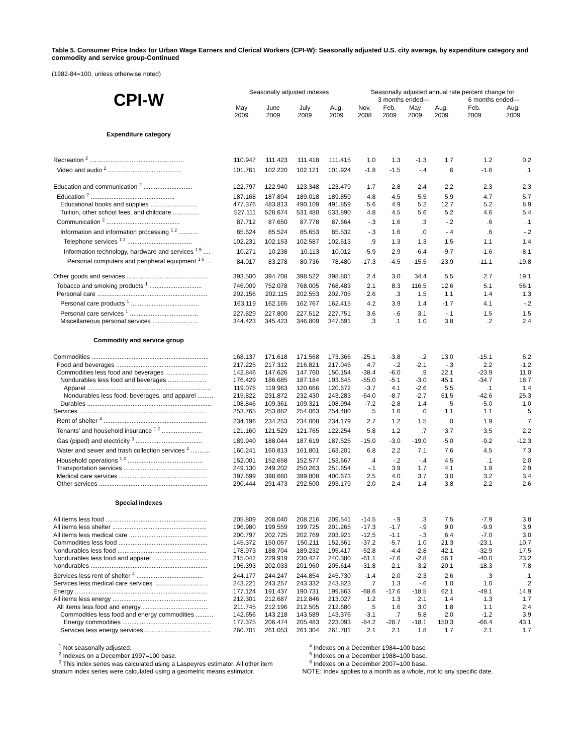Table 5. Consumer Price Index for Urban Wage Earners and Clerical Workers (CPI-W): Seasonally adjusted U.S. city average, by expenditure category and commodity and service group-Continued
(1982-84=100, unless otherwise noted)
| | Seasonally adjusted indexes | | | | Seasonally adjusted annual rate percent change for | | | | | |
| --- | --- | --- | --- | --- | --- | --- | --- | --- | --- | --- |
| CPI-W | | | | | 3 months ended— | | | | 6 months ended— | |
| | May 2009 | June 2009 | July 2009 | Aug. 2009 | Nov. 2008 | Feb. 2009 | May 2009 | Aug. 2009 | Feb. 2009 | Aug. 2009 |
| Expenditure category | | | | | | | | | | |
| Recreation <sup>2</sup> ...................................................... | 110.947 | 111.423 | 111.418 | 111.415 | 1.0 | 1.3 | -1.3 | 1.7 | 1.2 | 0.2 |
| Video and audio <sup>2</sup> .......................................... | 101.761 | 102.220 | 102.121 | 101.924 | -1.8 | -1.5 | -.4 | .6 | -1.6 | .1 |
| Education and communication <sup>2</sup> ............................ | 122.797 | 122.940 | 123.348 | 123.479 | 1.7 | 2.8 | 2.4 | 2.2 | 2.3 | 2.3 |
| Education <sup>2</sup> ................................................ | 187.168 | 187.894 | 189.018 | 189.859 | 4.8 | 4.5 | 5.5 | 5.9 | 4.7 | 5.7 |
| Educational books and supplies ........................... | 477.376 | 483.813 | 490.109 | 491.859 | 5.6 | 4.9 | 5.2 | 12.7 | 5.2 | 8.9 |
| Tuition, other school fees, and childcare ............... | 527.111 | 528.674 | 531.480 | 533.890 | 4.8 | 4.5 | 5.6 | 5.2 | 4.6 | 5.4 |
| Communication <sup>2</sup> .......................................... | 87.712 | 87.650 | 87.778 | 87.664 | -.3 | 1.6 | .3 | -.2 | .6 | .1 |
| Information and information processing <sup>1 2</sup> ........... | 85.624 | 85.524 | 85.653 | 85.532 | -.3 | 1.6 | .0 | -.4 | .6 | -.2 |
| Telephone services <sup>1 2</sup> ..................................... | 102.231 | 102.153 | 102.587 | 102.613 | .9 | 1.3 | 1.3 | 1.5 | 1.1 | 1.4 |
| Information technology, hardware and services <sup>1 5</sup> .... | 10.271 | 10.238 | 10.113 | 10.012 | -5.9 | 2.9 | -6.4 | -9.7 | -1.6 | -8.1 |
| Personal computers and peripheral equipment <sup>1 6</sup> ... | 84.017 | 83.278 | 80.736 | 78.480 | -17.3 | -4.5 | -15.5 | -23.9 | -11.1 | -19.8 |
| Other goods and services ............................................... | 393.500 | 394.708 | 398.522 | 398.801 | 2.4 | 3.0 | 34.4 | 5.5 | 2.7 | 19.1 |
| Tobacco and smoking products <sup>1</sup> .............................. | 746.009 | 752.078 | 768.005 | 768.483 | 2.1 | 8.3 | 116.5 | 12.6 | 5.1 | 56.1 |
| Personal care ............................................................... | 202.156 | 202.115 | 202.553 | 202.705 | 2.6 | .3 | 1.5 | 1.1 | 1.4 | 1.3 |
| Personal care products <sup>1</sup> ....................................... | 163.119 | 162.165 | 162.767 | 162.415 | 4.2 | 3.9 | 1.4 | -1.7 | 4.1 | -.2 |
| Personal care services <sup>1</sup> ....................................... | 227.829 | 227.800 | 227.512 | 227.751 | 3.6 | -.6 | 3.1 | -.1 | 1.5 | 1.5 |
| Miscellaneous personal services .......................... | 344.423 | 345.423 | 346.809 | 347.691 | .3 | .1 | 1.0 | 3.8 | .2 | 2.4 |
| Commodity and service group | | | | | | | | | | |
| Commodities ................................................................... | 168.137 | 171.618 | 171.568 | 173.366 | -25.1 | -3.8 | -.2 | 13.0 | -15.1 | 6.2 |
| Food and beverages .................................................... | 217.225 | 217.312 | 216.821 | 217.045 | 4.7 | -.2 | -2.1 | -.3 | 2.2 | -1.2 |
| Commodities less food and beverages ........................ | 142.846 | 147.626 | 147.760 | 150.154 | -38.4 | -6.0 | .9 | 22.1 | -23.9 | 11.0 |
| Nondurables less food and beverages ...................... | 176.429 | 186.685 | 187.184 | 193.645 | -55.0 | -5.1 | -3.0 | 45.1 | -34.7 | 18.7 |
| Apparel ....................................................................... | 119.078 | 119.963 | 120.666 | 120.672 | -3.7 | 4.1 | -2.6 | 5.5 | .1 | 1.4 |
| Nondurables less food, beverages, and apparel ......... | 215.822 | 231.872 | 232.430 | 243.283 | -64.0 | -8.7 | -2.7 | 61.5 | -42.6 | 25.3 |
| Durables ....................................................................... | 108.846 | 109.361 | 109.321 | 108.994 | -7.2 | -2.8 | 1.4 | .5 | -5.0 | 1.0 |
| Services ......................................................................... | 253.765 | 253.882 | 254.063 | 254.480 | .5 | 1.6 | .0 | 1.1 | 1.1 | .5 |
| Rent of shelter <sup>4</sup> ........................................................... | 234.196 | 234.253 | 234.008 | 234.179 | 2.7 | 1.2 | 1.5 | .0 | 1.9 | .7 |
| Tenants' and household insurance <sup>1 2</sup> ....................... | 121.160 | 121.529 | 121.765 | 122.254 | 5.8 | 1.2 | .7 | 3.7 | 3.5 | 2.2 |
| Gas (piped) and electricity <sup>3</sup> ...................................... | 189.940 | 188.044 | 187.619 | 187.525 | -15.0 | -3.0 | -19.0 | -5.0 | -9.2 | -12.3 |
| Water and sewer and trash collection services <sup>2</sup> ........... | 160.241 | 160.813 | 161.801 | 163.201 | 6.8 | 2.2 | 7.1 | 7.6 | 4.5 | 7.3 |
| Household operations <sup>1 2</sup> ........................................... | 152.001 | 152.658 | 152.577 | 153.667 | .4 | -.2 | -.4 | 4.5 | .1 | 2.0 |
| Transportation services ................................................ | 249.130 | 249.202 | 250.263 | 251.654 | -.1 | 3.9 | 1.7 | 4.1 | 1.9 | 2.9 |
| Medical care services .................................................. | 397.699 | 398.660 | 399.808 | 400.673 | 2.5 | 4.0 | 3.7 | 3.0 | 3.2 | 3.4 |
| Other services .............................................................. | 290.444 | 291.473 | 292.500 | 293.179 | 2.0 | 2.4 | 1.4 | 3.8 | 2.2 | 2.6 |
| Special indexes | | | | | | | | | | |
| All items less food .......................................................... | 205.809 | 208.040 | 208.216 | 209.541 | -14.5 | -.9 | .3 | 7.5 | -7.9 | 3.8 |
| All items less shelter ...................................................... | 196.980 | 199.559 | 199.725 | 201.265 | -17.3 | -1.7 | -.9 | 9.0 | -9.9 | 3.9 |
| All items less medical care ............................................. | 200.797 | 202.725 | 202.769 | 203.921 | -12.5 | -1.1 | -.3 | 6.4 | -7.0 | 3.0 |
| Commodities less food ................................................... | 145.372 | 150.057 | 150.211 | 152.561 | -37.2 | -5.7 | 1.0 | 21.3 | -23.1 | 10.7 |
| Nondurables less food ................................................... | 178.973 | 188.704 | 189.232 | 195.417 | -52.8 | -4.4 | -2.8 | 42.1 | -32.9 | 17.5 |
| Nondurables less food and apparel ................................ | 215.042 | 229.919 | 230.427 | 240.380 | -61.1 | -7.6 | -2.8 | 56.1 | -40.0 | 23.2 |
| Nondurables ................................................................... | 196.393 | 202.033 | 201.960 | 205.614 | -31.8 | -2.1 | -3.2 | 20.1 | -18.3 | 7.8 |
| Services less rent of shelter <sup>4</sup> ...................................... | 244.177 | 244.247 | 244.854 | 245.730 | -1.4 | 2.0 | -2.3 | 2.6 | .3 | .1 |
| Services less medical care services ............................... | 243.221 | 243.257 | 243.332 | 243.823 | .7 | 1.3 | -.6 | 1.0 | 1.0 | .2 |
| Energy ............................................................................ | 177.124 | 191.437 | 190.731 | 199.863 | -68.6 | -17.6 | -18.5 | 62.1 | -49.1 | 14.9 |
| All items less energy ...................................................... | 212.301 | 212.687 | 212.846 | 213.027 | 1.2 | 1.3 | 2.1 | 1.4 | 1.3 | 1.7 |
| All items less food and energy ...................................... | 211.745 | 212.196 | 212.505 | 212.680 | .5 | 1.6 | 3.0 | 1.8 | 1.1 | 2.4 |
| Commodities less food and energy commodities .......... | 142.656 | 143.218 | 143.589 | 143.376 | -3.1 | .7 | 5.8 | 2.0 | -1.2 | 3.9 |
| Energy commodities ................................................... | 177.375 | 206.474 | 205.483 | 223.093 | -84.2 | -28.7 | -18.1 | 150.3 | -66.4 | 43.1 |
| Services less energy services ...................................... | 260.701 | 261.053 | 261.304 | 261.781 | 2.1 | 2.1 | 1.8 | 1.7 | 2.1 | 1.7 |
<sup>1</sup> Not seasonally adjusted.
<sup>2</sup> Indexes on a December 1997=100 base.
<sup>3</sup> This index series was calculated using a Laspeyres estimator. All other item stratum index series were calculated using a geometric means estimator.
<sup>4</sup> Indexes on a December 1984=100 base
<sup>5</sup> Indexes on a December 1988=100 base.
<sup>6</sup> Indexes on a December 2007=100 base.
NOTE: Index applies to a month as a whole, not to any specific date.